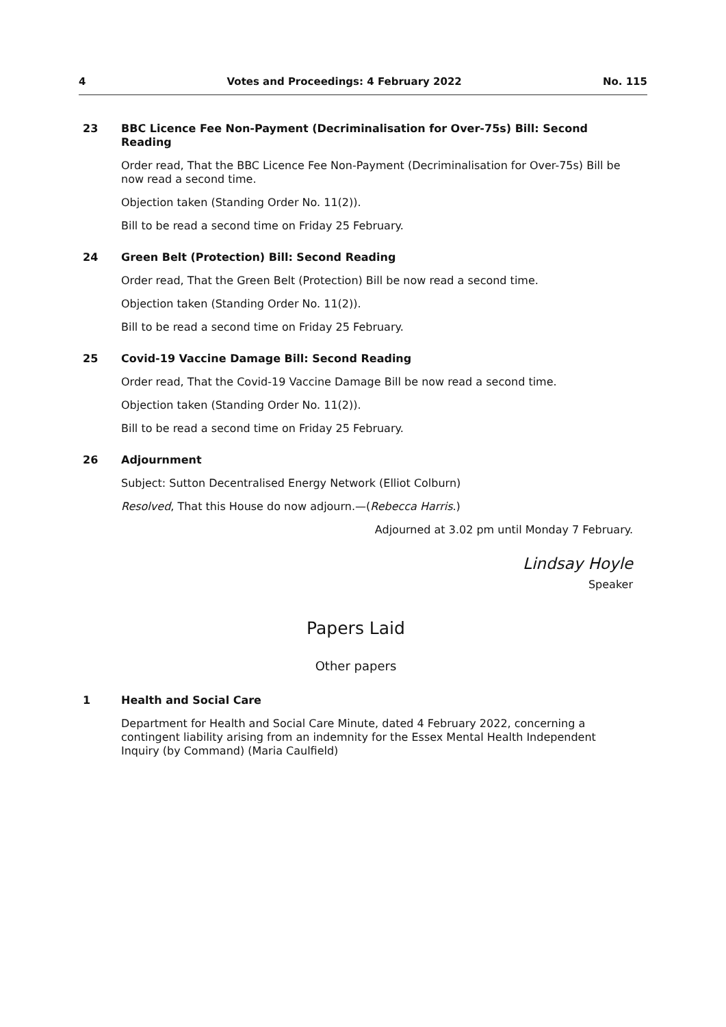4 Votes and Proceedings: 4 February 2022 No. 115
23
BBC Licence Fee Non-Payment (Decriminalisation for Over-75s) Bill: Second Reading
Order read, That the BBC Licence Fee Non-Payment (Decriminalisation for Over-75s) Bill be now read a second time.
Objection taken (Standing Order No. 11(2)).
Bill to be read a second time on Friday 25 February.
24
Green Belt (Protection) Bill: Second Reading
Order read, That the Green Belt (Protection) Bill be now read a second time.
Objection taken (Standing Order No. 11(2)).
Bill to be read a second time on Friday 25 February.
25
Covid-19 Vaccine Damage Bill: Second Reading
Order read, That the Covid-19 Vaccine Damage Bill be now read a second time.
Objection taken (Standing Order No. 11(2)).
Bill to be read a second time on Friday 25 February.
26
Adjournment
Subject: Sutton Decentralised Energy Network (Elliot Colburn)
Resolved, That this House do now adjourn.—(Rebecca Harris.)
Adjourned at 3.02 pm until Monday 7 February.
Lindsay Hoyle
Speaker
Papers Laid
Other papers
1
Health and Social Care
Department for Health and Social Care Minute, dated 4 February 2022, concerning a contingent liability arising from an indemnity for the Essex Mental Health Independent Inquiry (by Command) (Maria Caulfield)